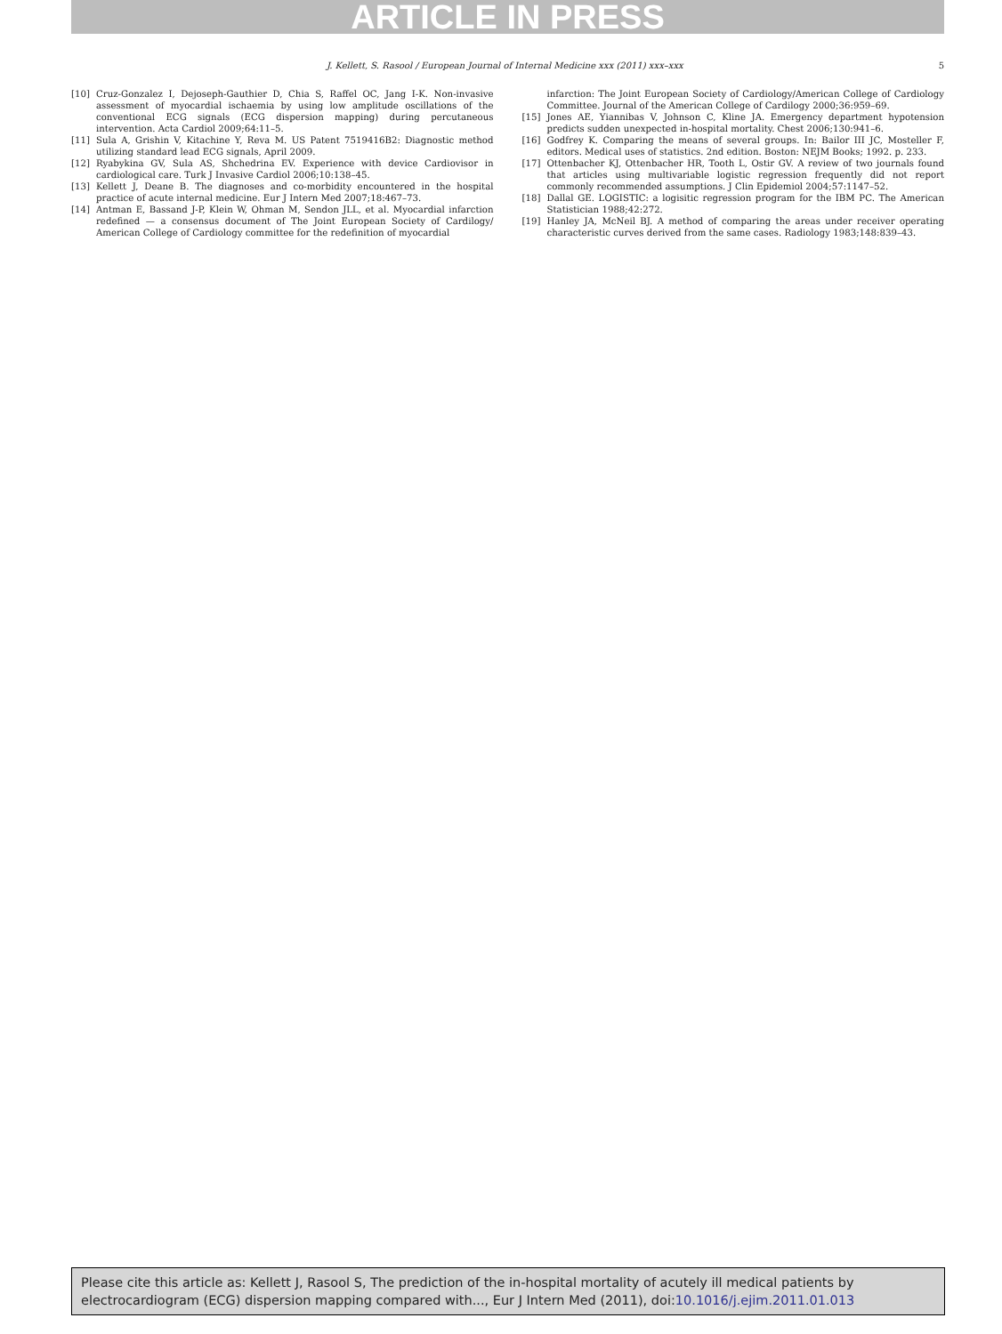ARTICLE IN PRESS
J. Kellett, S. Rasool / European Journal of Internal Medicine xxx (2011) xxx–xxx 5
[10] Cruz-Gonzalez I, Dejoseph-Gauthier D, Chia S, Raffel OC, Jang I-K. Non-invasive assessment of myocardial ischaemia by using low amplitude oscillations of the conventional ECG signals (ECG dispersion mapping) during percutaneous intervention. Acta Cardiol 2009;64:11–5.
[11] Sula A, Grishin V, Kitachine Y, Reva M. US Patent 7519416B2: Diagnostic method utilizing standard lead ECG signals, April 2009.
[12] Ryabykina GV, Sula AS, Shchedrina EV. Experience with device Cardiovisor in cardiological care. Turk J Invasive Cardiol 2006;10:138–45.
[13] Kellett J, Deane B. The diagnoses and co-morbidity encountered in the hospital practice of acute internal medicine. Eur J Intern Med 2007;18:467–73.
[14] Antman E, Bassand J-P, Klein W, Ohman M, Sendon JLL, et al. Myocardial infarction redefined — a consensus document of The Joint European Society of Cardilogy/ American College of Cardiology committee for the redefinition of myocardial
infarction: The Joint European Society of Cardiology/American College of Cardiology Committee. Journal of the American College of Cardilogy 2000;36:959–69.
[15] Jones AE, Yiannibas V, Johnson C, Kline JA. Emergency department hypotension predicts sudden unexpected in-hospital mortality. Chest 2006;130:941–6.
[16] Godfrey K. Comparing the means of several groups. In: Bailor III JC, Mosteller F, editors. Medical uses of statistics. 2nd edition. Boston: NEJM Books; 1992. p. 233.
[17] Ottenbacher KJ, Ottenbacher HR, Tooth L, Ostir GV. A review of two journals found that articles using multivariable logistic regression frequently did not report commonly recommended assumptions. J Clin Epidemiol 2004;57:1147–52.
[18] Dallal GE. LOGISTIC: a logisitic regression program for the IBM PC. The American Statistician 1988;42:272.
[19] Hanley JA, McNeil BJ. A method of comparing the areas under receiver operating characteristic curves derived from the same cases. Radiology 1983;148:839–43.
Please cite this article as: Kellett J, Rasool S, The prediction of the in-hospital mortality of acutely ill medical patients by electrocardiogram (ECG) dispersion mapping compared with..., Eur J Intern Med (2011), doi:10.1016/j.ejim.2011.01.013